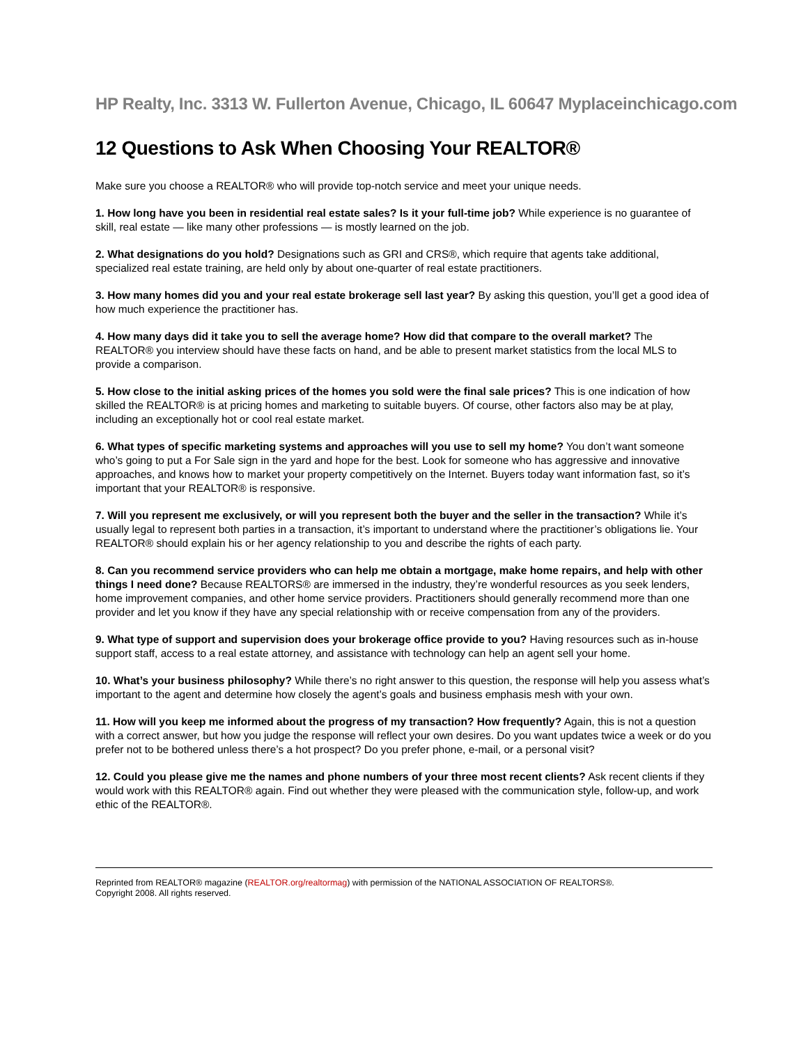HP Realty, Inc. 3313 W. Fullerton Avenue, Chicago, IL 60647 Myplaceinchicago.com
12 Questions to Ask When Choosing Your REALTOR®
Make sure you choose a REALTOR® who will provide top-notch service and meet your unique needs.
1. How long have you been in residential real estate sales? Is it your full-time job? While experience is no guarantee of skill, real estate — like many other professions — is mostly learned on the job.
2. What designations do you hold? Designations such as GRI and CRS®, which require that agents take additional, specialized real estate training, are held only by about one-quarter of real estate practitioners.
3. How many homes did you and your real estate brokerage sell last year? By asking this question, you’ll get a good idea of how much experience the practitioner has.
4. How many days did it take you to sell the average home? How did that compare to the overall market? The REALTOR® you interview should have these facts on hand, and be able to present market statistics from the local MLS to provide a comparison.
5. How close to the initial asking prices of the homes you sold were the final sale prices? This is one indication of how skilled the REALTOR® is at pricing homes and marketing to suitable buyers. Of course, other factors also may be at play, including an exceptionally hot or cool real estate market.
6. What types of specific marketing systems and approaches will you use to sell my home? You don’t want someone who’s going to put a For Sale sign in the yard and hope for the best. Look for someone who has aggressive and innovative approaches, and knows how to market your property competitively on the Internet. Buyers today want information fast, so it’s important that your REALTOR® is responsive.
7. Will you represent me exclusively, or will you represent both the buyer and the seller in the transaction? While it’s usually legal to represent both parties in a transaction, it’s important to understand where the practitioner’s obligations lie. Your REALTOR® should explain his or her agency relationship to you and describe the rights of each party.
8. Can you recommend service providers who can help me obtain a mortgage, make home repairs, and help with other things I need done? Because REALTORS® are immersed in the industry, they’re wonderful resources as you seek lenders, home improvement companies, and other home service providers. Practitioners should generally recommend more than one provider and let you know if they have any special relationship with or receive compensation from any of the providers.
9. What type of support and supervision does your brokerage office provide to you? Having resources such as in-house support staff, access to a real estate attorney, and assistance with technology can help an agent sell your home.
10. What’s your business philosophy? While there’s no right answer to this question, the response will help you assess what’s important to the agent and determine how closely the agent’s goals and business emphasis mesh with your own.
11. How will you keep me informed about the progress of my transaction? How frequently? Again, this is not a question with a correct answer, but how you judge the response will reflect your own desires. Do you want updates twice a week or do you prefer not to be bothered unless there’s a hot prospect? Do you prefer phone, e-mail, or a personal visit?
12. Could you please give me the names and phone numbers of your three most recent clients? Ask recent clients if they would work with this REALTOR® again. Find out whether they were pleased with the communication style, follow-up, and work ethic of the REALTOR®.
Reprinted from REALTOR® magazine (REALTOR.org/realtormag) with permission of the NATIONAL ASSOCIATION OF REALTORS®.
Copyright 2008. All rights reserved.